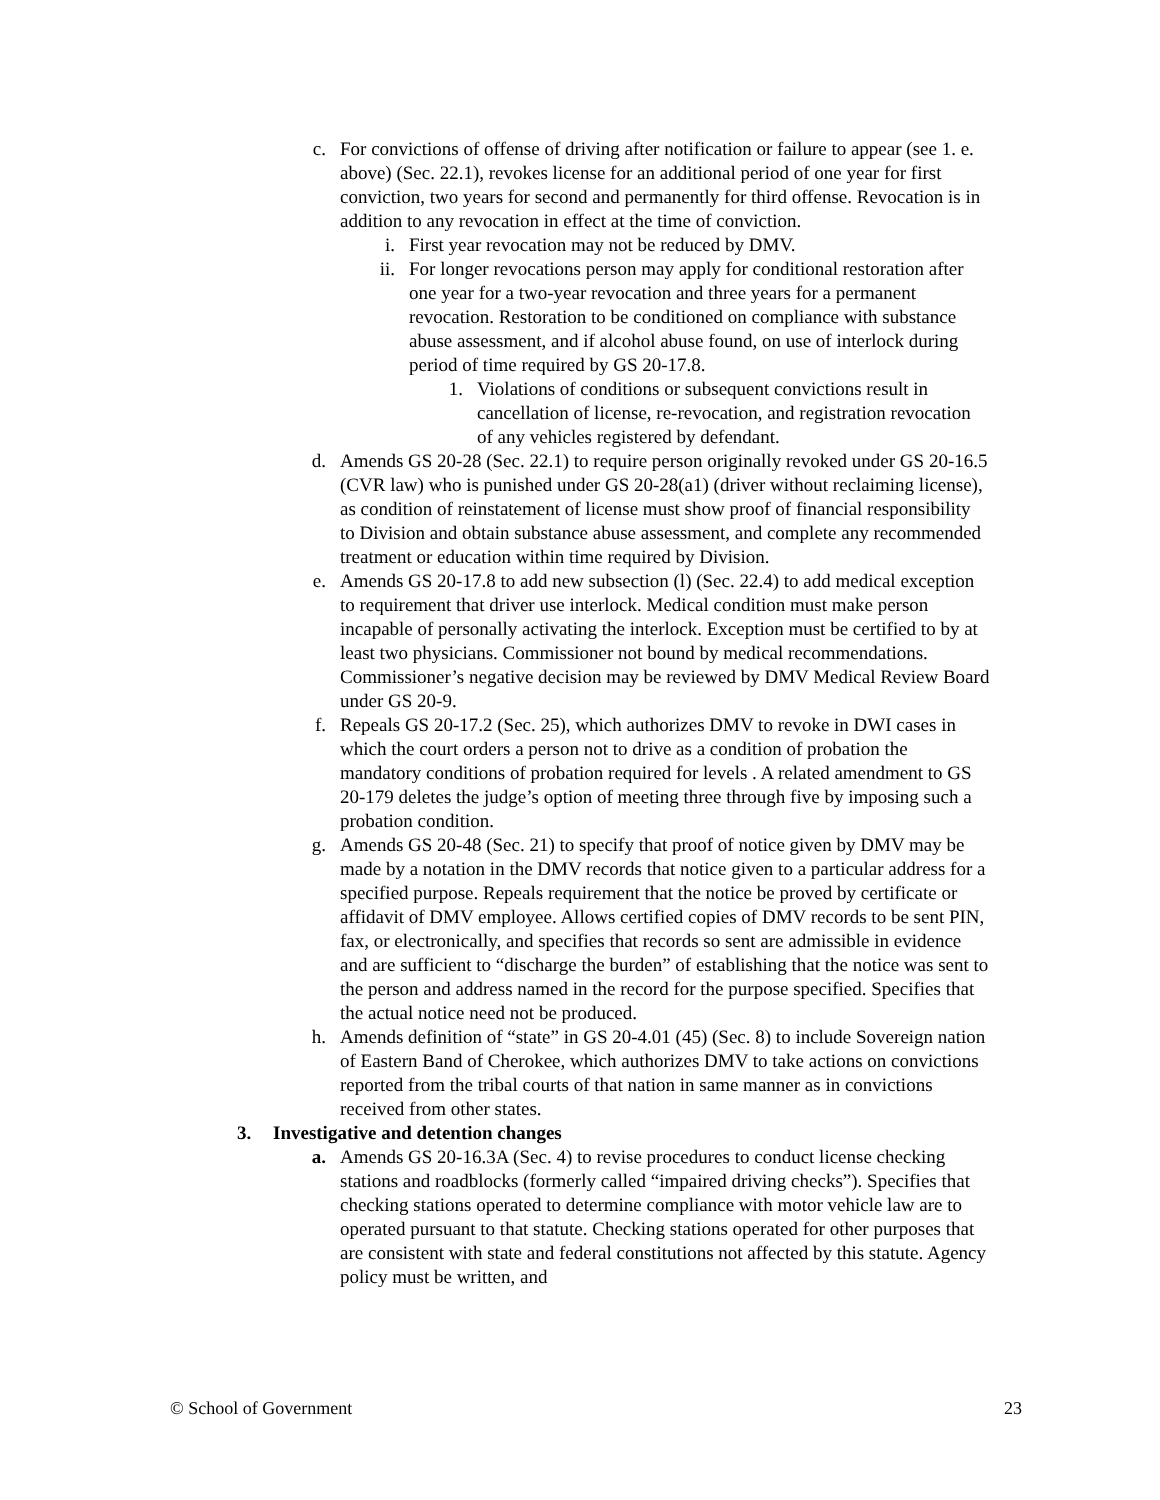c. For convictions of offense of driving after notification or failure to appear (see 1. e. above) (Sec. 22.1), revokes license for an additional period of one year for first conviction, two years for second and permanently for third offense. Revocation is in addition to any revocation in effect at the time of conviction.
i. First year revocation may not be reduced by DMV.
ii. For longer revocations person may apply for conditional restoration after one year for a two-year revocation and three years for a permanent revocation. Restoration to be conditioned on compliance with substance abuse assessment, and if alcohol abuse found, on use of interlock during period of time required by GS 20-17.8.
1. Violations of conditions or subsequent convictions result in cancellation of license, re-revocation, and registration revocation of any vehicles registered by defendant.
d. Amends GS 20-28 (Sec. 22.1) to require person originally revoked under GS 20-16.5 (CVR law) who is punished under GS 20-28(a1) (driver without reclaiming license), as condition of reinstatement of license must show proof of financial responsibility to Division and obtain substance abuse assessment, and complete any recommended treatment or education within time required by Division.
e. Amends GS 20-17.8 to add new subsection (l) (Sec. 22.4) to add medical exception to requirement that driver use interlock. Medical condition must make person incapable of personally activating the interlock. Exception must be certified to by at least two physicians. Commissioner not bound by medical recommendations. Commissioner’s negative decision may be reviewed by DMV Medical Review Board under GS 20-9.
f. Repeals GS 20-17.2 (Sec. 25), which authorizes DMV to revoke in DWI cases in which the court orders a person not to drive as a condition of probation the mandatory conditions of probation required for levels . A related amendment to GS 20-179 deletes the judge’s option of meeting three through five by imposing such a probation condition.
g. Amends GS 20-48 (Sec. 21) to specify that proof of notice given by DMV may be made by a notation in the DMV records that notice given to a particular address for a specified purpose. Repeals requirement that the notice be proved by certificate or affidavit of DMV employee. Allows certified copies of DMV records to be sent PIN, fax, or electronically, and specifies that records so sent are admissible in evidence and are sufficient to “discharge the burden” of establishing that the notice was sent to the person and address named in the record for the purpose specified. Specifies that the actual notice need not be produced.
h. Amends definition of “state” in GS 20-4.01 (45) (Sec. 8) to include Sovereign nation of Eastern Band of Cherokee, which authorizes DMV to take actions on convictions reported from the tribal courts of that nation in same manner as in convictions received from other states.
3. Investigative and detention changes
a. Amends GS 20-16.3A (Sec. 4) to revise procedures to conduct license checking stations and roadblocks (formerly called “impaired driving checks”). Specifies that checking stations operated to determine compliance with motor vehicle law are to operated pursuant to that statute. Checking stations operated for other purposes that are consistent with state and federal constitutions not affected by this statute. Agency policy must be written, and
© School of Government 23